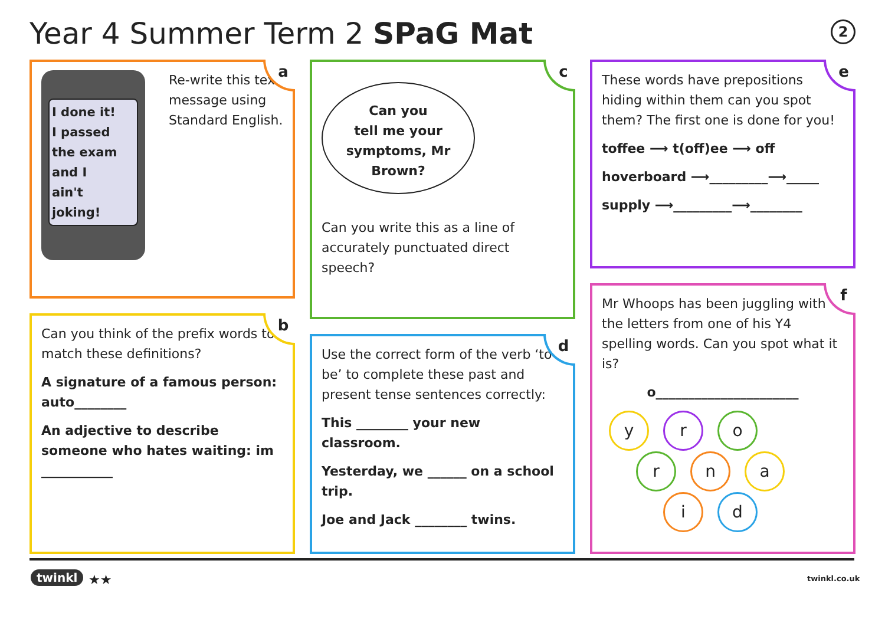Year 4 Summer Term 2 SPaG Mat 2
a
I done it!
I passed
the exam
and I
ain't
joking!
Re-write this text message using Standard English.
b
Can you think of the prefix words to match these definitions?
A signature of a famous person: auto________
An adjective to describe someone who hates waiting: im ___________
c
Can you
tell me your
symptoms, Mr
Brown?
Can you write this as a line of accurately punctuated direct speech?
d
Use the correct form of the verb ‘to be’ to complete these past and present tense sentences correctly:
This ________ your new classroom.
Yesterday, we ______ on a school trip.
Joe and Jack ________ twins.
e
These words have prepositions hiding within them can you spot them? The first one is done for you!
toffee ⟶ t(off)ee ⟶ off
hoverboard ⟶_________⟶_____
supply ⟶_________⟶________
f
Mr Whoops has been juggling with the letters from one of his Y4 spelling words. Can you spot what it is?
o______________________
yr o
rn a
id
twinkl ★★ twinkl.co.uk